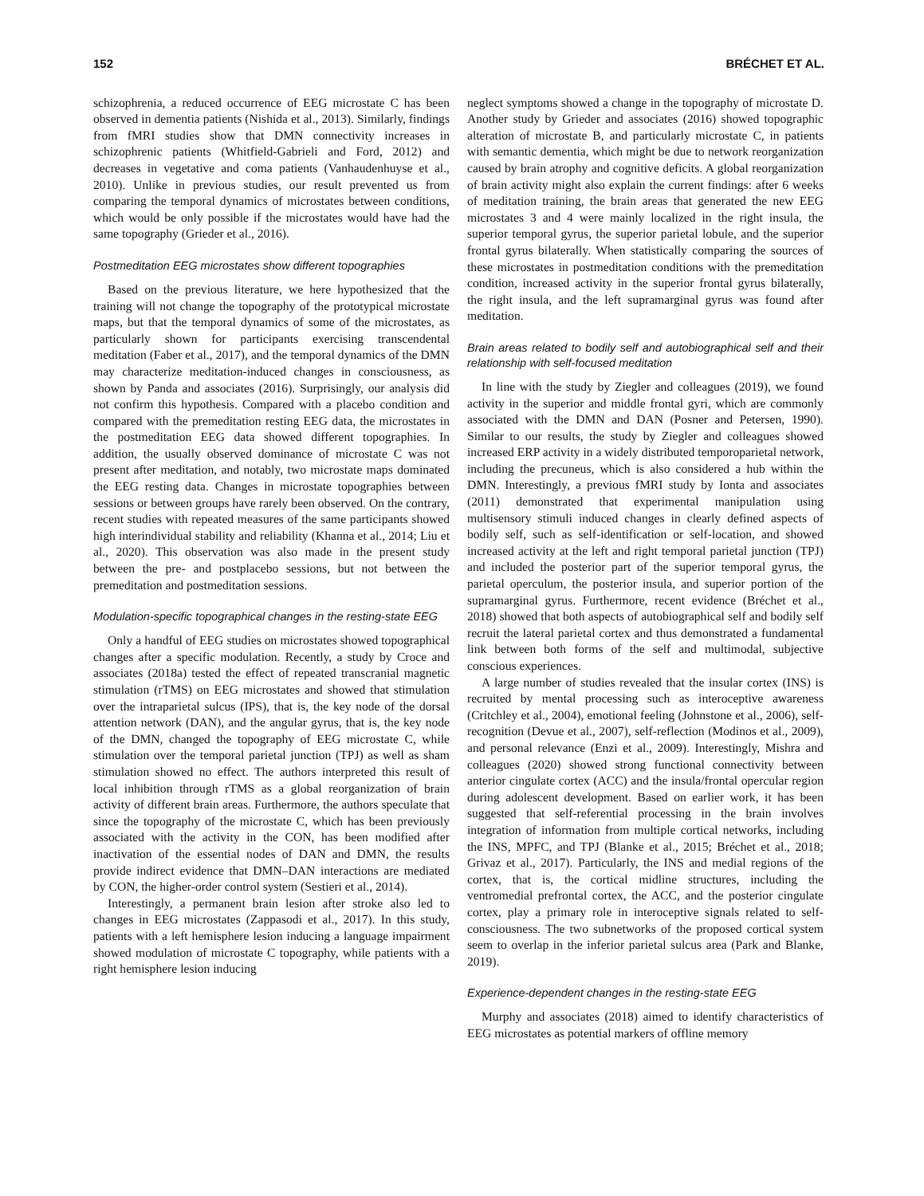152 BRÉCHET ET AL.
schizophrenia, a reduced occurrence of EEG microstate C has been observed in dementia patients (Nishida et al., 2013). Similarly, findings from fMRI studies show that DMN connectivity increases in schizophrenic patients (Whitfield-Gabrieli and Ford, 2012) and decreases in vegetative and coma patients (Vanhaudenhuyse et al., 2010). Unlike in previous studies, our result prevented us from comparing the temporal dynamics of microstates between conditions, which would be only possible if the microstates would have had the same topography (Grieder et al., 2016).
Postmeditation EEG microstates show different topographies
Based on the previous literature, we here hypothesized that the training will not change the topography of the prototypical microstate maps, but that the temporal dynamics of some of the microstates, as particularly shown for participants exercising transcendental meditation (Faber et al., 2017), and the temporal dynamics of the DMN may characterize meditation-induced changes in consciousness, as shown by Panda and associates (2016). Surprisingly, our analysis did not confirm this hypothesis. Compared with a placebo condition and compared with the premeditation resting EEG data, the microstates in the postmeditation EEG data showed different topographies. In addition, the usually observed dominance of microstate C was not present after meditation, and notably, two microstate maps dominated the EEG resting data. Changes in microstate topographies between sessions or between groups have rarely been observed. On the contrary, recent studies with repeated measures of the same participants showed high interindividual stability and reliability (Khanna et al., 2014; Liu et al., 2020). This observation was also made in the present study between the pre- and postplacebo sessions, but not between the premeditation and postmeditation sessions.
Modulation-specific topographical changes in the resting-state EEG
Only a handful of EEG studies on microstates showed topographical changes after a specific modulation. Recently, a study by Croce and associates (2018a) tested the effect of repeated transcranial magnetic stimulation (rTMS) on EEG microstates and showed that stimulation over the intraparietal sulcus (IPS), that is, the key node of the dorsal attention network (DAN), and the angular gyrus, that is, the key node of the DMN, changed the topography of EEG microstate C, while stimulation over the temporal parietal junction (TPJ) as well as sham stimulation showed no effect. The authors interpreted this result of local inhibition through rTMS as a global reorganization of brain activity of different brain areas. Furthermore, the authors speculate that since the topography of the microstate C, which has been previously associated with the activity in the CON, has been modified after inactivation of the essential nodes of DAN and DMN, the results provide indirect evidence that DMN–DAN interactions are mediated by CON, the higher-order control system (Sestieri et al., 2014).
Interestingly, a permanent brain lesion after stroke also led to changes in EEG microstates (Zappasodi et al., 2017). In this study, patients with a left hemisphere lesion inducing a language impairment showed modulation of microstate C topography, while patients with a right hemisphere lesion inducing
neglect symptoms showed a change in the topography of microstate D. Another study by Grieder and associates (2016) showed topographic alteration of microstate B, and particularly microstate C, in patients with semantic dementia, which might be due to network reorganization caused by brain atrophy and cognitive deficits. A global reorganization of brain activity might also explain the current findings: after 6 weeks of meditation training, the brain areas that generated the new EEG microstates 3 and 4 were mainly localized in the right insula, the superior temporal gyrus, the superior parietal lobule, and the superior frontal gyrus bilaterally. When statistically comparing the sources of these microstates in postmeditation conditions with the premeditation condition, increased activity in the superior frontal gyrus bilaterally, the right insula, and the left supramarginal gyrus was found after meditation.
Brain areas related to bodily self and autobiographical self and their relationship with self-focused meditation
In line with the study by Ziegler and colleagues (2019), we found activity in the superior and middle frontal gyri, which are commonly associated with the DMN and DAN (Posner and Petersen, 1990). Similar to our results, the study by Ziegler and colleagues showed increased ERP activity in a widely distributed temporoparietal network, including the precuneus, which is also considered a hub within the DMN. Interestingly, a previous fMRI study by Ionta and associates (2011) demonstrated that experimental manipulation using multisensory stimuli induced changes in clearly defined aspects of bodily self, such as self-identification or self-location, and showed increased activity at the left and right temporal parietal junction (TPJ) and included the posterior part of the superior temporal gyrus, the parietal operculum, the posterior insula, and superior portion of the supramarginal gyrus. Furthermore, recent evidence (Bréchet et al., 2018) showed that both aspects of autobiographical self and bodily self recruit the lateral parietal cortex and thus demonstrated a fundamental link between both forms of the self and multimodal, subjective conscious experiences.
A large number of studies revealed that the insular cortex (INS) is recruited by mental processing such as interoceptive awareness (Critchley et al., 2004), emotional feeling (Johnstone et al., 2006), self-recognition (Devue et al., 2007), self-reflection (Modinos et al., 2009), and personal relevance (Enzi et al., 2009). Interestingly, Mishra and colleagues (2020) showed strong functional connectivity between anterior cingulate cortex (ACC) and the insula/frontal opercular region during adolescent development. Based on earlier work, it has been suggested that self-referential processing in the brain involves integration of information from multiple cortical networks, including the INS, MPFC, and TPJ (Blanke et al., 2015; Bréchet et al., 2018; Grivaz et al., 2017). Particularly, the INS and medial regions of the cortex, that is, the cortical midline structures, including the ventromedial prefrontal cortex, the ACC, and the posterior cingulate cortex, play a primary role in interoceptive signals related to self-consciousness. The two subnetworks of the proposed cortical system seem to overlap in the inferior parietal sulcus area (Park and Blanke, 2019).
Experience-dependent changes in the resting-state EEG
Murphy and associates (2018) aimed to identify characteristics of EEG microstates as potential markers of offline memory